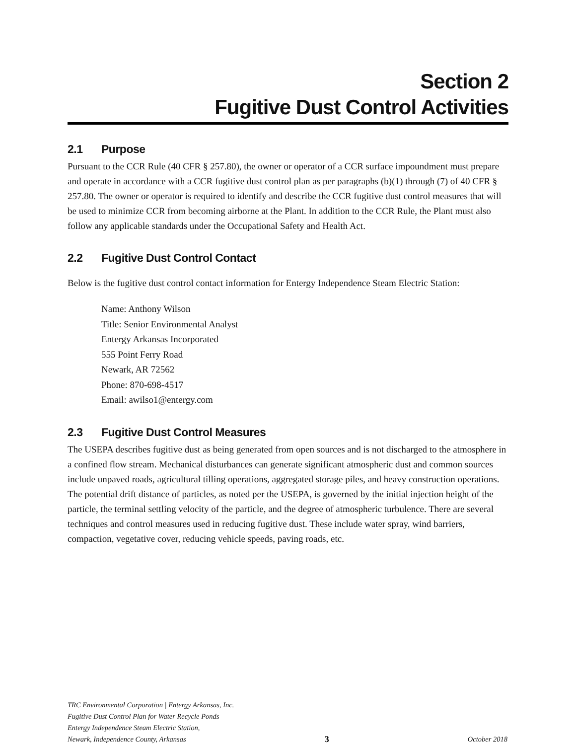Section 2
Fugitive Dust Control Activities
2.1 Purpose
Pursuant to the CCR Rule (40 CFR § 257.80), the owner or operator of a CCR surface impoundment must prepare and operate in accordance with a CCR fugitive dust control plan as per paragraphs (b)(1) through (7) of 40 CFR § 257.80. The owner or operator is required to identify and describe the CCR fugitive dust control measures that will be used to minimize CCR from becoming airborne at the Plant. In addition to the CCR Rule, the Plant must also follow any applicable standards under the Occupational Safety and Health Act.
2.2 Fugitive Dust Control Contact
Below is the fugitive dust control contact information for Entergy Independence Steam Electric Station:
Name: Anthony Wilson
Title: Senior Environmental Analyst
Entergy Arkansas Incorporated
555 Point Ferry Road
Newark, AR 72562
Phone: 870-698-4517
Email: awilso1@entergy.com
2.3 Fugitive Dust Control Measures
The USEPA describes fugitive dust as being generated from open sources and is not discharged to the atmosphere in a confined flow stream. Mechanical disturbances can generate significant atmospheric dust and common sources include unpaved roads, agricultural tilling operations, aggregated storage piles, and heavy construction operations. The potential drift distance of particles, as noted per the USEPA, is governed by the initial injection height of the particle, the terminal settling velocity of the particle, and the degree of atmospheric turbulence. There are several techniques and control measures used in reducing fugitive dust. These include water spray, wind barriers, compaction, vegetative cover, reducing vehicle speeds, paving roads, etc.
TRC Environmental Corporation | Entergy Arkansas, Inc.
Fugitive Dust Control Plan for Water Recycle Ponds
Entergy Independence Steam Electric Station,
Newark, Independence County, Arkansas 3 October 2018